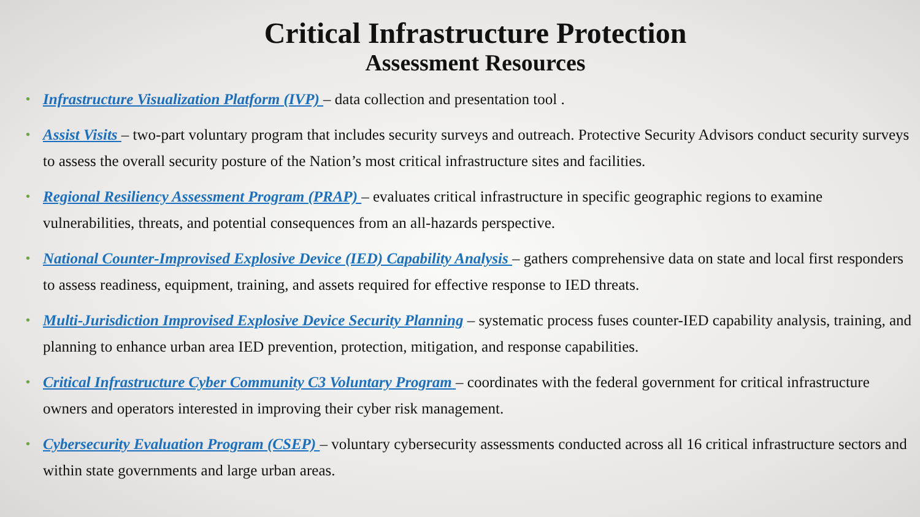Critical Infrastructure Protection
Assessment Resources
• Infrastructure Visualization Platform (IVP) – data collection and presentation tool .
• Assist Visits – two-part voluntary program that includes security surveys and outreach. Protective Security Advisors conduct security surveys to assess the overall security posture of the Nation’s most critical infrastructure sites and facilities.
• Regional Resiliency Assessment Program (PRAP) – evaluates critical infrastructure in specific geographic regions to examine vulnerabilities, threats, and potential consequences from an all-hazards perspective.
• National Counter-Improvised Explosive Device (IED) Capability Analysis – gathers comprehensive data on state and local first responders to assess readiness, equipment, training, and assets required for effective response to IED threats.
• Multi-Jurisdiction Improvised Explosive Device Security Planning – systematic process fuses counter-IED capability analysis, training, and planning to enhance urban area IED prevention, protection, mitigation, and response capabilities.
• Critical Infrastructure Cyber Community C3 Voluntary Program – coordinates with the federal government for critical infrastructure owners and operators interested in improving their cyber risk management.
• Cybersecurity Evaluation Program (CSEP) – voluntary cybersecurity assessments conducted across all 16 critical infrastructure sectors and within state governments and large urban areas.